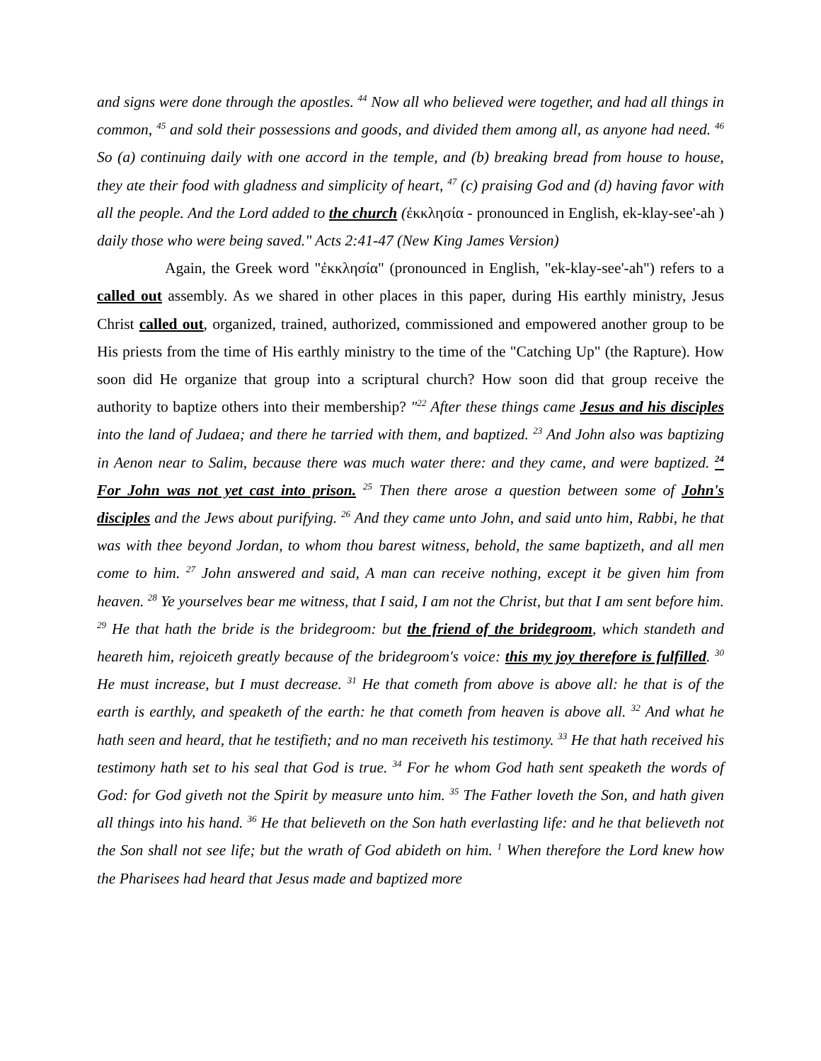and signs were done through the apostles. <sup>44</sup> Now all who believed were together, and had all things in common, <sup>45</sup> and sold their possessions and goods, and divided them among all, as anyone had need. <sup>46</sup> So (a) continuing daily with one accord in the temple, and (b) breaking bread from house to house, they ate their food with gladness and simplicity of heart, <sup>47</sup> (c) praising God and (d) having favor with all the people. And the Lord added to the church (ἐκκλησία - pronounced in English, ek-klay-see'-ah ) daily those who were being saved." Acts 2:41-47 (New King James Version)
Again, the Greek word "ἐκκλησία" (pronounced in English, "ek-klay-see'-ah") refers to a called out assembly. As we shared in other places in this paper, during His earthly ministry, Jesus Christ called out, organized, trained, authorized, commissioned and empowered another group to be His priests from the time of His earthly ministry to the time of the "Catching Up" (the Rapture). How soon did He organize that group into a scriptural church? How soon did that group receive the authority to baptize others into their membership? "<sup>22</sup> After these things came Jesus and his disciples into the land of Judaea; and there he tarried with them, and baptized. <sup>23</sup> And John also was baptizing in Aenon near to Salim, because there was much water there: and they came, and were baptized. <sup>24</sup> For John was not yet cast into prison. <sup>25</sup> Then there arose a question between some of John's disciples and the Jews about purifying. <sup>26</sup> And they came unto John, and said unto him, Rabbi, he that was with thee beyond Jordan, to whom thou barest witness, behold, the same baptizeth, and all men come to him. <sup>27</sup> John answered and said, A man can receive nothing, except it be given him from heaven. <sup>28</sup> Ye yourselves bear me witness, that I said, I am not the Christ, but that I am sent before him. <sup>29</sup> He that hath the bride is the bridegroom: but the friend of the bridegroom, which standeth and heareth him, rejoiceth greatly because of the bridegroom's voice: this my joy therefore is fulfilled. <sup>30</sup> He must increase, but I must decrease. <sup>31</sup> He that cometh from above is above all: he that is of the earth is earthly, and speaketh of the earth: he that cometh from heaven is above all. <sup>32</sup> And what he hath seen and heard, that he testifieth; and no man receiveth his testimony. <sup>33</sup> He that hath received his testimony hath set to his seal that God is true. <sup>34</sup> For he whom God hath sent speaketh the words of God: for God giveth not the Spirit by measure unto him. <sup>35</sup> The Father loveth the Son, and hath given all things into his hand. <sup>36</sup> He that believeth on the Son hath everlasting life: and he that believeth not the Son shall not see life; but the wrath of God abideth on him. <sup>1</sup> When therefore the Lord knew how the Pharisees had heard that Jesus made and baptized more